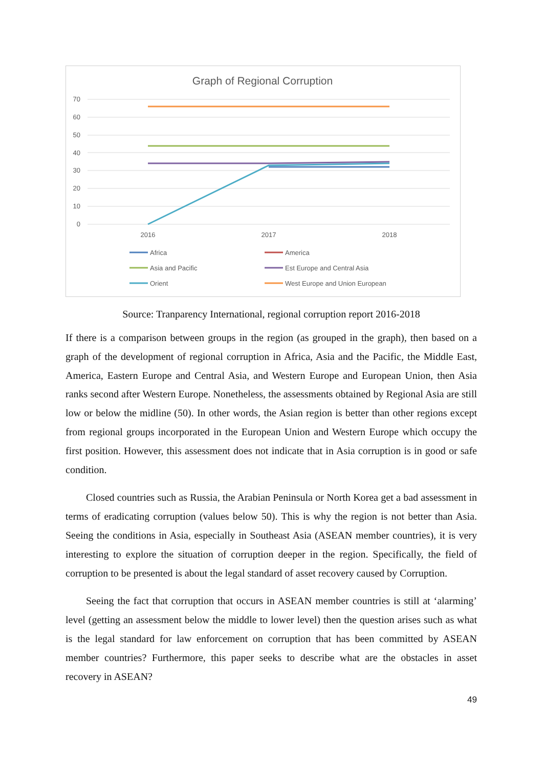Graph of Regional Corruption
70
60
50
40
30
20
10
0
2016
2017
2018
Africa
America
Asia and Pacific
Est Europe and Central Asia
Orient
West Europe and Union European
Source: Tranparency International, regional corruption report 2016-2018
If there is a comparison between groups in the region (as grouped in the graph), then based on a graph of the development of regional corruption in Africa, Asia and the Pacific, the Middle East, America, Eastern Europe and Central Asia, and Western Europe and European Union, then Asia ranks second after Western Europe. Nonetheless, the assessments obtained by Regional Asia are still low or below the midline (50). In other words, the Asian region is better than other regions except from regional groups incorporated in the European Union and Western Europe which occupy the first position. However, this assessment does not indicate that in Asia corruption is in good or safe condition.
Closed countries such as Russia, the Arabian Peninsula or North Korea get a bad assessment in terms of eradicating corruption (values below 50). This is why the region is not better than Asia. Seeing the conditions in Asia, especially in Southeast Asia (ASEAN member countries), it is very interesting to explore the situation of corruption deeper in the region. Specifically, the field of corruption to be presented is about the legal standard of asset recovery caused by Corruption.
Seeing the fact that corruption that occurs in ASEAN member countries is still at ‘alarming’ level (getting an assessment below the middle to lower level) then the question arises such as what is the legal standard for law enforcement on corruption that has been committed by ASEAN member countries? Furthermore, this paper seeks to describe what are the obstacles in asset recovery in ASEAN?
49